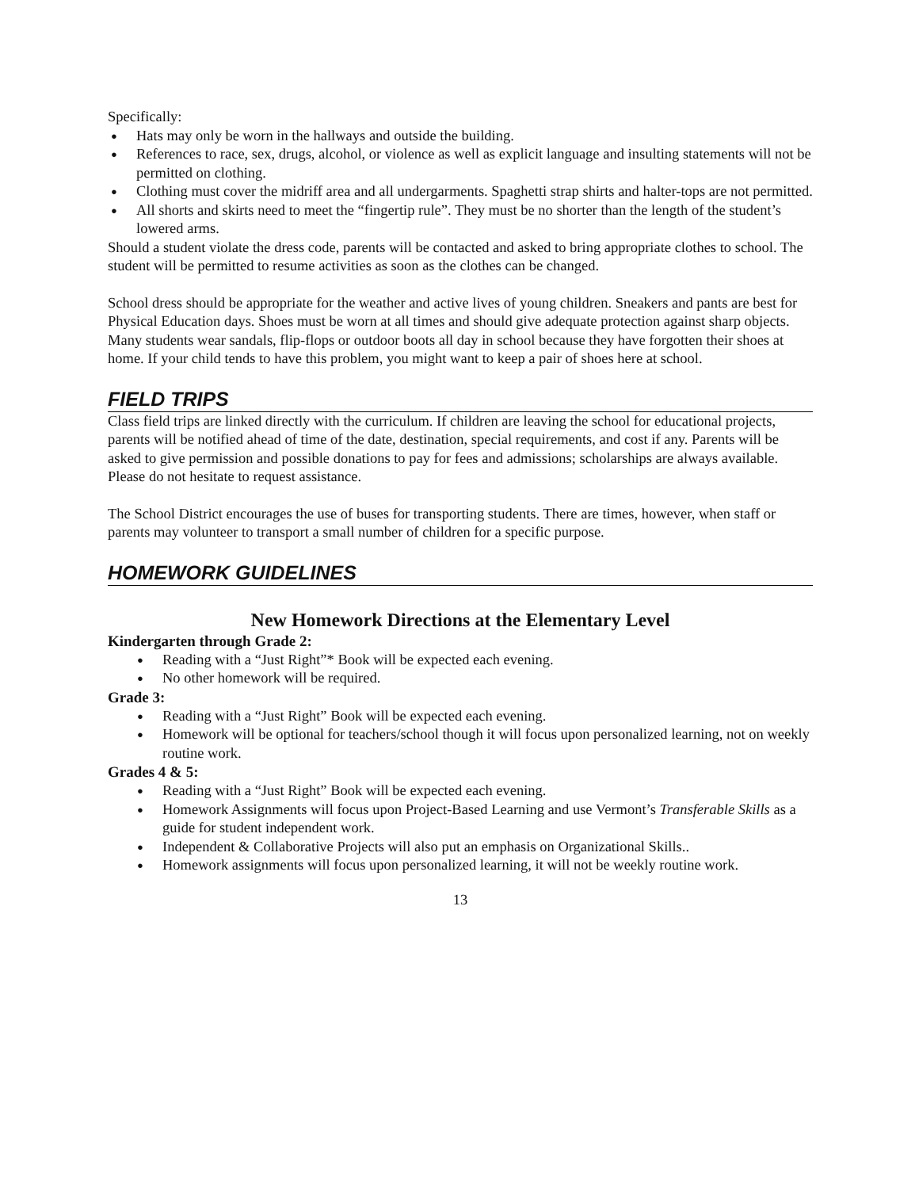Specifically:
Hats may only be worn in the hallways and outside the building.
References to race, sex, drugs, alcohol, or violence as well as explicit language and insulting statements will not be permitted on clothing.
Clothing must cover the midriff area and all undergarments. Spaghetti strap shirts and halter-tops are not permitted.
All shorts and skirts need to meet the “fingertip rule”. They must be no shorter than the length of the student’s lowered arms.
Should a student violate the dress code, parents will be contacted and asked to bring appropriate clothes to school. The student will be permitted to resume activities as soon as the clothes can be changed.
School dress should be appropriate for the weather and active lives of young children. Sneakers and pants are best for Physical Education days. Shoes must be worn at all times and should give adequate protection against sharp objects. Many students wear sandals, flip-flops or outdoor boots all day in school because they have forgotten their shoes at home. If your child tends to have this problem, you might want to keep a pair of shoes here at school.
FIELD TRIPS
Class field trips are linked directly with the curriculum. If children are leaving the school for educational projects, parents will be notified ahead of time of the date, destination, special requirements, and cost if any. Parents will be asked to give permission and possible donations to pay for fees and admissions; scholarships are always available. Please do not hesitate to request assistance.
The School District encourages the use of buses for transporting students. There are times, however, when staff or parents may volunteer to transport a small number of children for a specific purpose.
HOMEWORK GUIDELINES
New Homework Directions at the Elementary Level
Kindergarten through Grade 2:
Reading with a “Just Right”* Book will be expected each evening.
No other homework will be required.
Grade 3:
Reading with a “Just Right” Book will be expected each evening.
Homework will be optional for teachers/school though it will focus upon personalized learning, not on weekly routine work.
Grades 4 & 5:
Reading with a “Just Right” Book will be expected each evening.
Homework Assignments will focus upon Project-Based Learning and use Vermont’s Transferable Skills as a guide for student independent work.
Independent & Collaborative Projects will also put an emphasis on Organizational Skills..
Homework assignments will focus upon personalized learning, it will not be weekly routine work.
13